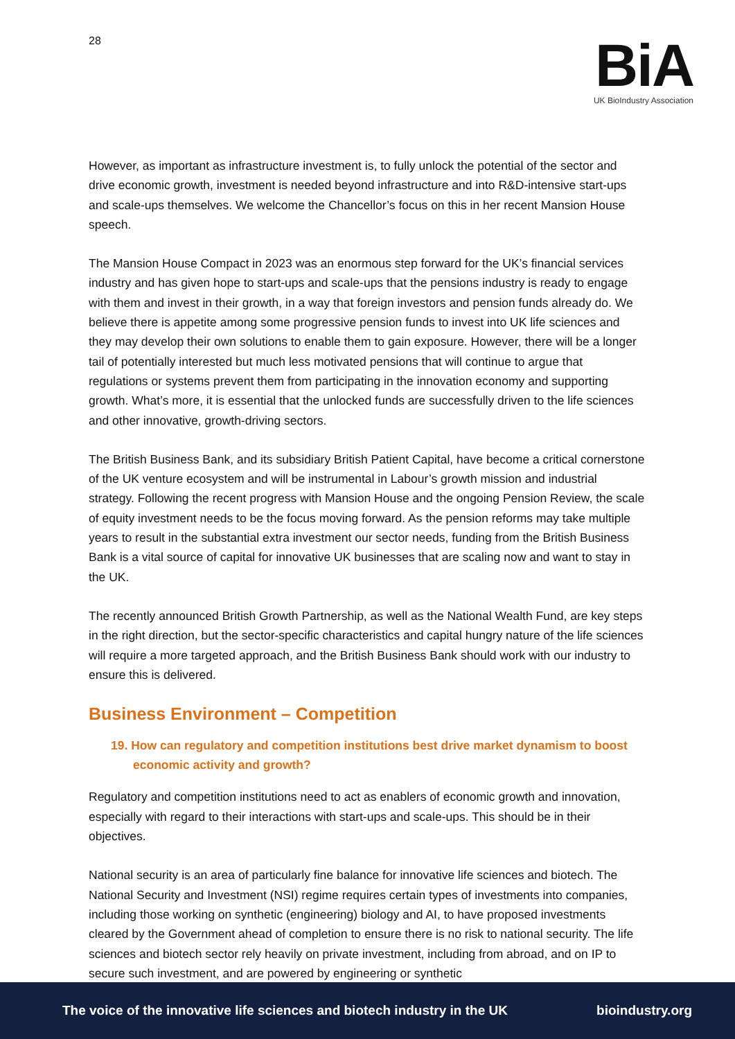28
BiA
UK BioIndustry Association
However, as important as infrastructure investment is, to fully unlock the potential of the sector and drive economic growth, investment is needed beyond infrastructure and into R&D-intensive start-ups and scale-ups themselves. We welcome the Chancellor’s focus on this in her recent Mansion House speech.
The Mansion House Compact in 2023 was an enormous step forward for the UK’s financial services industry and has given hope to start-ups and scale-ups that the pensions industry is ready to engage with them and invest in their growth, in a way that foreign investors and pension funds already do. We believe there is appetite among some progressive pension funds to invest into UK life sciences and they may develop their own solutions to enable them to gain exposure. However, there will be a longer tail of potentially interested but much less motivated pensions that will continue to argue that regulations or systems prevent them from participating in the innovation economy and supporting growth. What’s more, it is essential that the unlocked funds are successfully driven to the life sciences and other innovative, growth-driving sectors.
The British Business Bank, and its subsidiary British Patient Capital, have become a critical cornerstone of the UK venture ecosystem and will be instrumental in Labour’s growth mission and industrial strategy. Following the recent progress with Mansion House and the ongoing Pension Review, the scale of equity investment needs to be the focus moving forward. As the pension reforms may take multiple years to result in the substantial extra investment our sector needs, funding from the British Business Bank is a vital source of capital for innovative UK businesses that are scaling now and want to stay in the UK.
The recently announced British Growth Partnership, as well as the National Wealth Fund, are key steps in the right direction, but the sector-specific characteristics and capital hungry nature of the life sciences will require a more targeted approach, and the British Business Bank should work with our industry to ensure this is delivered.
Business Environment – Competition
19. How can regulatory and competition institutions best drive market dynamism to boost economic activity and growth?
Regulatory and competition institutions need to act as enablers of economic growth and innovation, especially with regard to their interactions with start-ups and scale-ups. This should be in their objectives.
National security is an area of particularly fine balance for innovative life sciences and biotech. The National Security and Investment (NSI) regime requires certain types of investments into companies, including those working on synthetic (engineering) biology and AI, to have proposed investments cleared by the Government ahead of completion to ensure there is no risk to national security. The life sciences and biotech sector rely heavily on private investment, including from abroad, and on IP to secure such investment, and are powered by engineering or synthetic
The voice of the innovative life sciences and biotech industry in the UK bioindustry.org